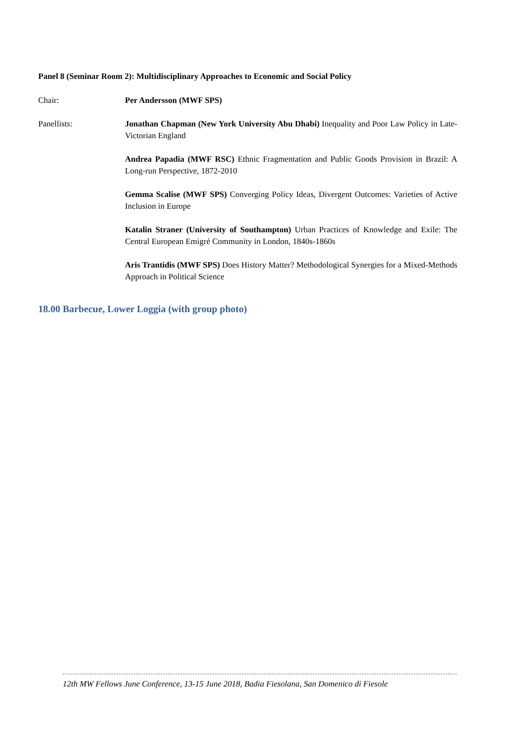Panel 8 (Seminar Room 2): Multidisciplinary Approaches to Economic and Social Policy
Chair: Per Andersson (MWF SPS)
Panellists: Jonathan Chapman (New York University Abu Dhabi) Inequality and Poor Law Policy in Late-Victorian England
Andrea Papadia (MWF RSC) Ethnic Fragmentation and Public Goods Provision in Brazil: A Long-run Perspective, 1872-2010
Gemma Scalise (MWF SPS) Converging Policy Ideas, Divergent Outcomes: Varieties of Active Inclusion in Europe
Katalin Straner (University of Southampton) Urban Practices of Knowledge and Exile: The Central European Emigré Community in London, 1840s-1860s
Aris Trantidis (MWF SPS) Does History Matter? Methodological Synergies for a Mixed-Methods Approach in Political Science
18.00 Barbecue, Lower Loggia (with group photo)
12th MW Fellows June Conference, 13-15 June 2018, Badia Fiesolana, San Domenico di Fiesole